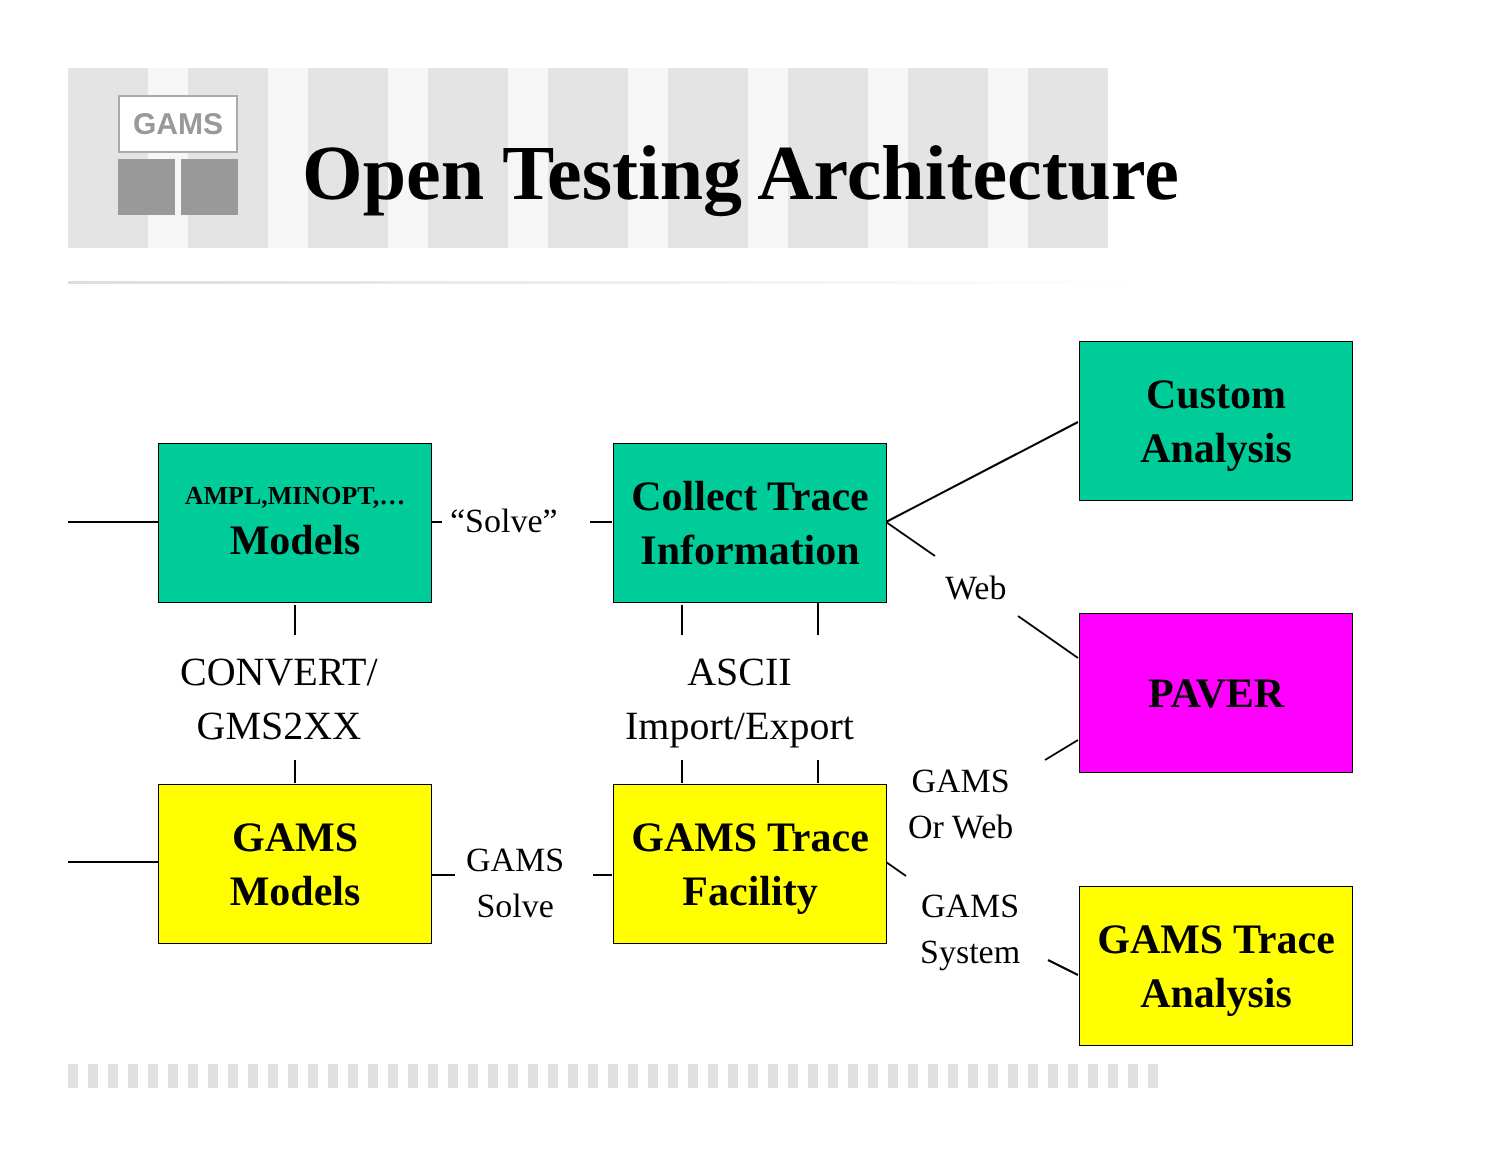GAMS
Open Testing Architecture
AMPL,MINOPT,…
Models
Collect Trace
Information
Custom
Analysis
PAVER
GAMS
Models
GAMS Trace
Facility
GAMS Trace
Analysis
“Solve”
CONVERT/
GMS2XX
ASCII
Import/Export
Web
GAMS
Or Web
GAMS
Solve
GAMS
System